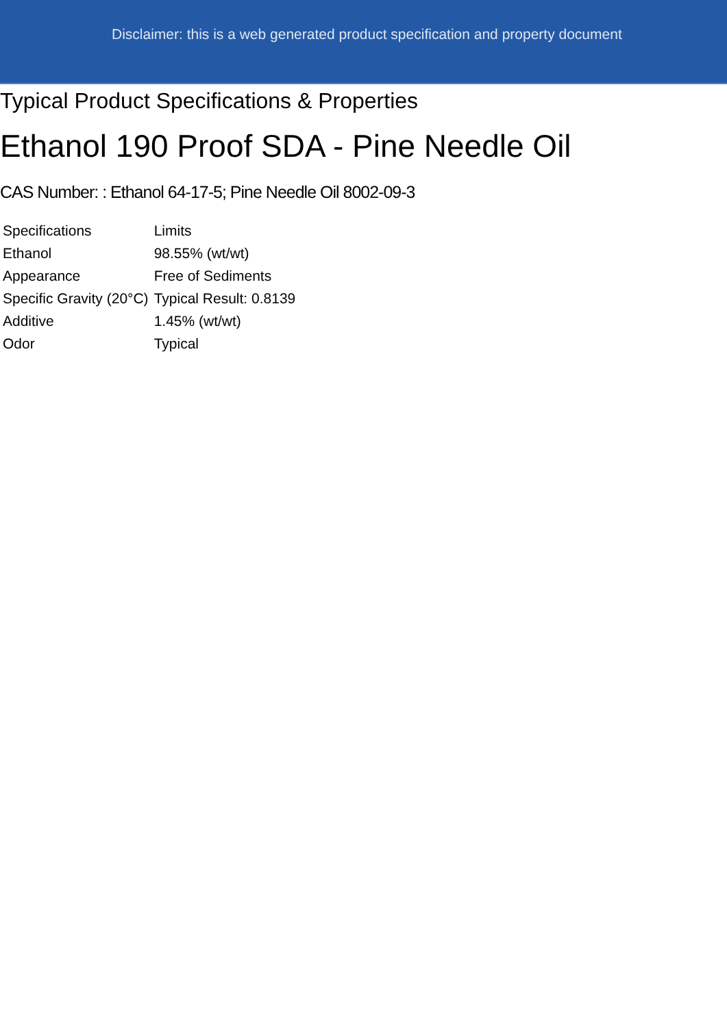Disclaimer: this is a web generated product specification and property document
Typical Product Specifications & Properties
Ethanol 190 Proof SDA - Pine Needle Oil
CAS Number: : Ethanol 64-17-5; Pine Needle Oil 8002-09-3
| Specifications | Limits |
| --- | --- |
| Ethanol | 98.55% (wt/wt) |
| Appearance | Free of Sediments |
| Specific Gravity (20°C) | Typical Result: 0.8139 |
| Additive | 1.45% (wt/wt) |
| Odor | Typical |